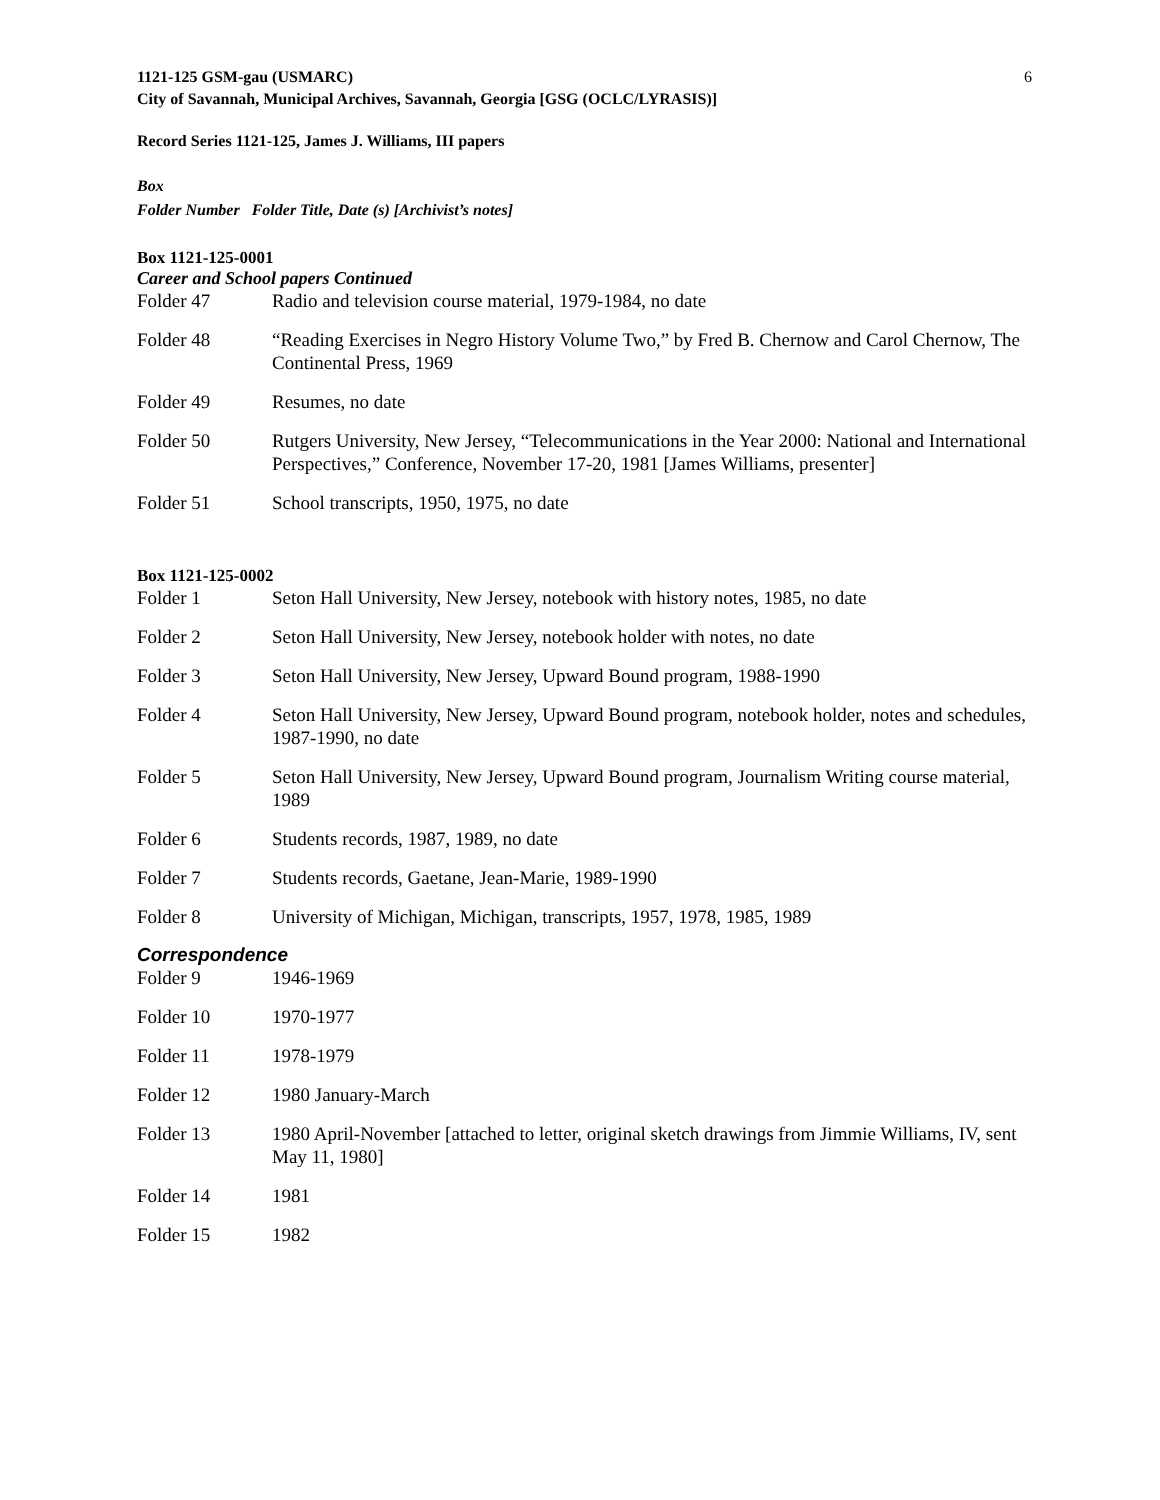6
1121-125 GSM-gau (USMARC)
City of Savannah, Municipal Archives, Savannah, Georgia [GSG (OCLC/LYRASIS)]
Record Series 1121-125, James J. Williams, III papers
Box
Folder Number Folder Title, Date (s) [Archivist’s notes]
Box 1121-125-0001
Career and School papers Continued
| Folder 47 | Radio and television course material, 1979-1984, no date |
| Folder 48 | “Reading Exercises in Negro History Volume Two,” by Fred B. Chernow and Carol Chernow, The Continental Press, 1969 |
| Folder 49 | Resumes, no date |
| Folder 50 | Rutgers University, New Jersey, “Telecommunications in the Year 2000: National and International Perspectives,” Conference, November 17-20, 1981 [James Williams, presenter] |
| Folder 51 | School transcripts, 1950, 1975, no date |
Box 1121-125-0002
| Folder 1 | Seton Hall University, New Jersey, notebook with history notes, 1985, no date |
| Folder 2 | Seton Hall University, New Jersey, notebook holder with notes, no date |
| Folder 3 | Seton Hall University, New Jersey, Upward Bound program, 1988-1990 |
| Folder 4 | Seton Hall University, New Jersey, Upward Bound program, notebook holder, notes and schedules, 1987-1990, no date |
| Folder 5 | Seton Hall University, New Jersey, Upward Bound program, Journalism Writing course material, 1989 |
| Folder 6 | Students records, 1987, 1989, no date |
| Folder 7 | Students records, Gaetane, Jean-Marie, 1989-1990 |
| Folder 8 | University of Michigan, Michigan, transcripts, 1957, 1978, 1985, 1989 |
Correspondence
| Folder 9 | 1946-1969 |
| Folder 10 | 1970-1977 |
| Folder 11 | 1978-1979 |
| Folder 12 | 1980 January-March |
| Folder 13 | 1980 April-November [attached to letter, original sketch drawings from Jimmie Williams, IV, sent May 11, 1980] |
| Folder 14 | 1981 |
| Folder 15 | 1982 |